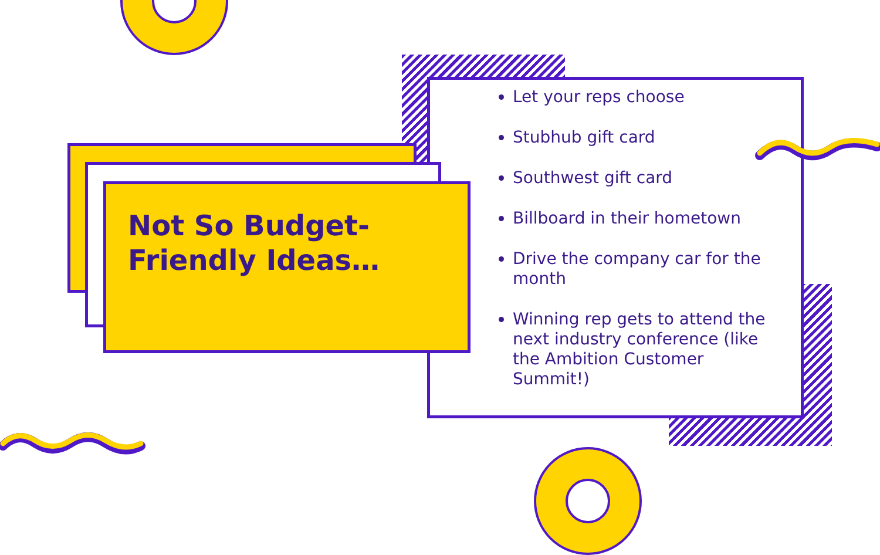Not So Budget-Friendly Ideas…
Let your reps choose
Stubhub gift card
Southwest gift card
Billboard in their hometown
Drive the company car for the month
Winning rep gets to attend the next industry conference (like the Ambition Customer Summit!)